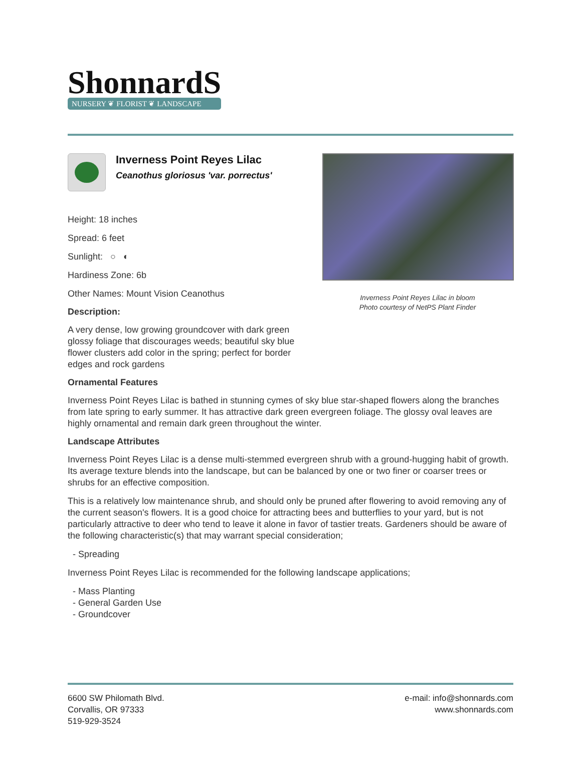ShonnardS
NURSERY ❦ FLORIST ❦ LANDSCAPE
Inverness Point Reyes Lilac
Ceanothus gloriosus 'var. porrectus'
Height: 18 inches
Spread: 6 feet
Sunlight: ○ ◐
Hardiness Zone: 6b
Other Names: Mount Vision Ceanothus
Description:
A very dense, low growing groundcover with dark green glossy foliage that discourages weeds; beautiful sky blue flower clusters add color in the spring; perfect for border edges and rock gardens
Inverness Point Reyes Lilac in bloom
Photo courtesy of NetPS Plant Finder
Ornamental Features
Inverness Point Reyes Lilac is bathed in stunning cymes of sky blue star-shaped flowers along the branches from late spring to early summer. It has attractive dark green evergreen foliage. The glossy oval leaves are highly ornamental and remain dark green throughout the winter.
Landscape Attributes
Inverness Point Reyes Lilac is a dense multi-stemmed evergreen shrub with a ground-hugging habit of growth. Its average texture blends into the landscape, but can be balanced by one or two finer or coarser trees or shrubs for an effective composition.
This is a relatively low maintenance shrub, and should only be pruned after flowering to avoid removing any of the current season's flowers. It is a good choice for attracting bees and butterflies to your yard, but is not particularly attractive to deer who tend to leave it alone in favor of tastier treats. Gardeners should be aware of the following characteristic(s) that may warrant special consideration;
- Spreading
Inverness Point Reyes Lilac is recommended for the following landscape applications;
- Mass Planting
- General Garden Use
- Groundcover
6600 SW Philomath Blvd.
Corvallis, OR 97333
519-929-3524
e-mail: info@shonnards.com
www.shonnards.com